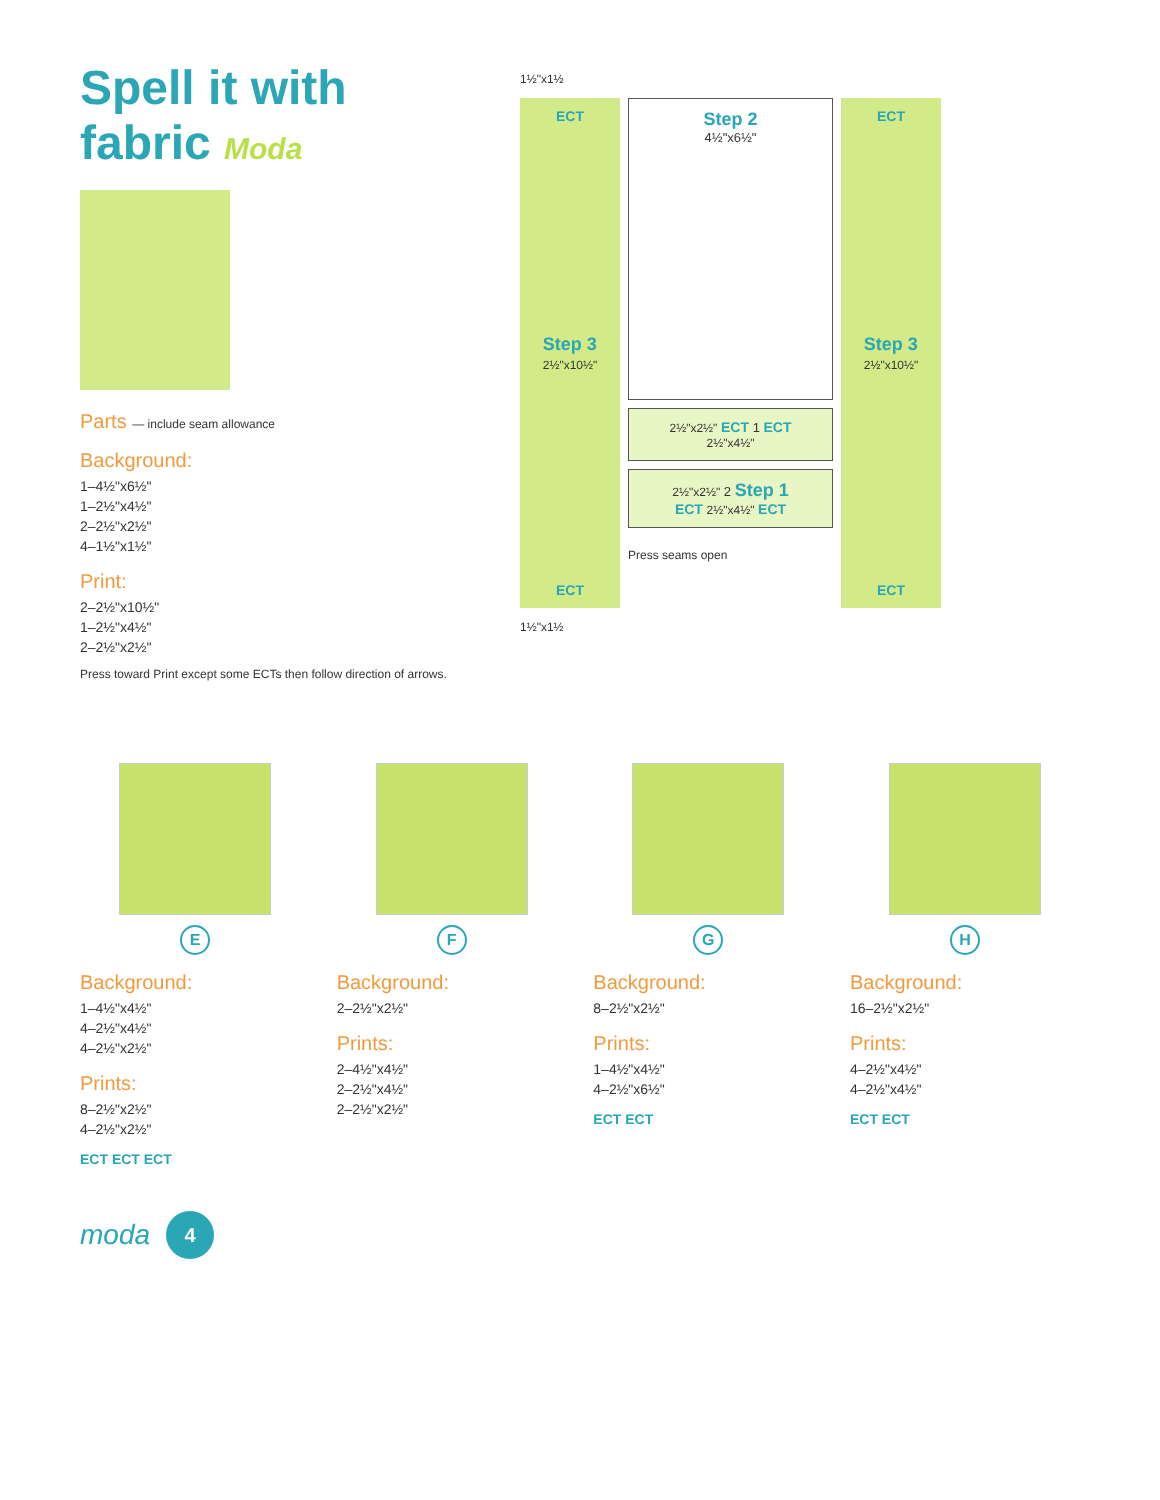Spell it with fabric Moda
Parts — include seam allowance
Background:
1–4½"x6½"
1–2½"x4½"
2–2½"x2½"
4–1½"x1½"
Print:
2–2½"x10½"
1–2½"x4½"
2–2½"x2½"
Press toward Print except some ECTs then follow direction of arrows.
1½"x1½
ECT
Step 3
2½"x10½"
ECT
Step 2
4½"x6½"
2½"x2½" ECT 1 ECT
2½"x4½"
2½"x2½" 2 Step 1
ECT 2½"x4½" ECT
Press seams open
ECT
Step 3
2½"x10½"
ECT
1½"x1½
E
Background:
1–4½"x4½"
4–2½"x4½"
4–2½"x2½"
Prints:
8–2½"x2½"
4–2½"x2½"
ECT ECT ECT
F
Background:
2–2½"x2½"
Prints:
2–4½"x4½"
2–2½"x4½"
2–2½"x2½"
G
Background:
8–2½"x2½"
Prints:
1–4½"x4½"
4–2½"x6½"
ECT ECT
H
Background:
16–2½"x2½"
Prints:
4–2½"x4½"
4–2½"x4½"
ECT ECT
moda
4